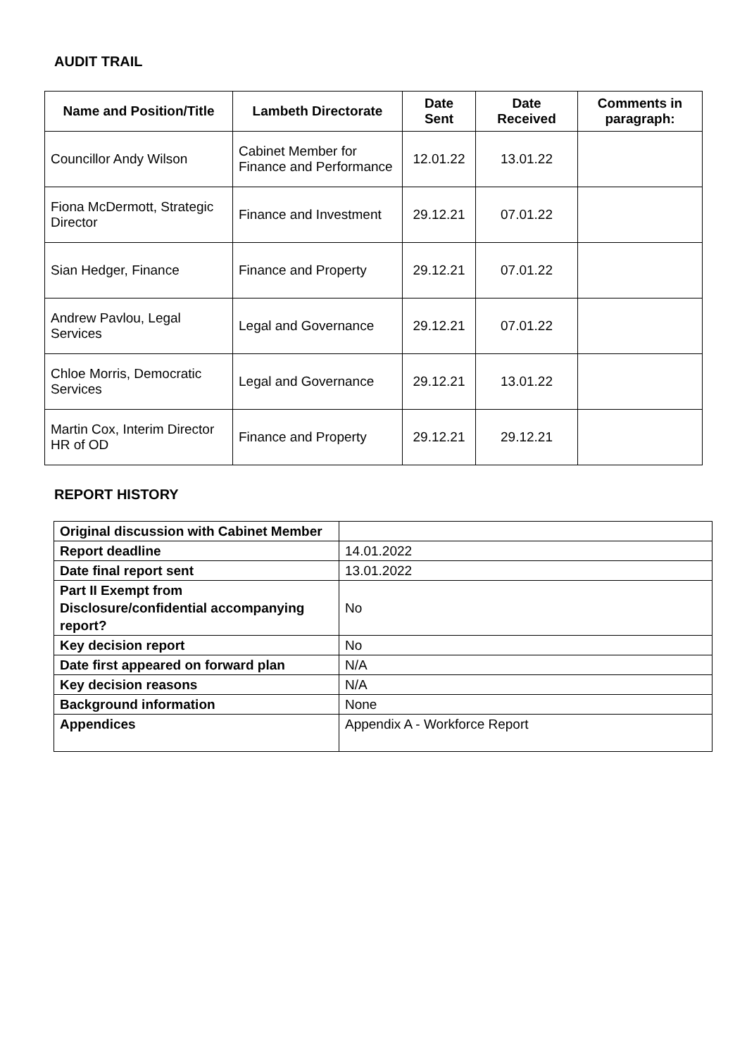AUDIT TRAIL
| Name and Position/Title | Lambeth Directorate | Date Sent | Date Received | Comments in paragraph: |
| --- | --- | --- | --- | --- |
| Councillor Andy Wilson | Cabinet Member for Finance and Performance | 12.01.22 | 13.01.22 | |
| Fiona McDermott, Strategic Director | Finance and Investment | 29.12.21 | 07.01.22 | |
| Sian Hedger, Finance | Finance and Property | 29.12.21 | 07.01.22 | |
| Andrew Pavlou, Legal Services | Legal and Governance | 29.12.21 | 07.01.22 | |
| Chloe Morris, Democratic Services | Legal and Governance | 29.12.21 | 13.01.22 | |
| Martin Cox, Interim Director HR of OD | Finance and Property | 29.12.21 | 29.12.21 | |
REPORT HISTORY
| Original discussion with Cabinet Member | |
| Report deadline | 14.01.2022 |
| Date final report sent | 13.01.2022 |
| Part II Exempt from Disclosure/confidential accompanying report? | No |
| Key decision report | No |
| Date first appeared on forward plan | N/A |
| Key decision reasons | N/A |
| Background information | None |
| Appendices | Appendix A - Workforce Report |